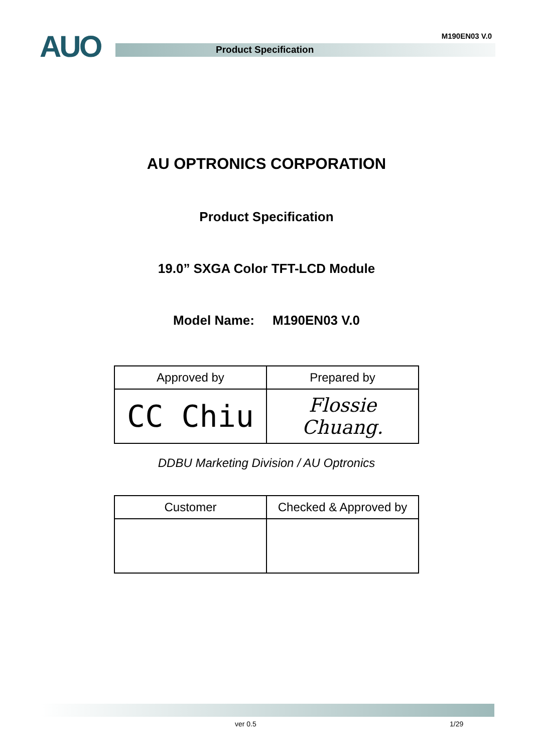AUO Product Specification
M190EN03 V.0
AU OPTRONICS CORPORATION
Product Specification
19.0” SXGA Color TFT-LCD Module
Model Name: M190EN03 V.0
| Approved by | Prepared by |
| CC Chiu | Flossie Chuang. |
DDBU Marketing Division / AU Optronics
| Customer | Checked & Approved by |
ver 0.5 1/29